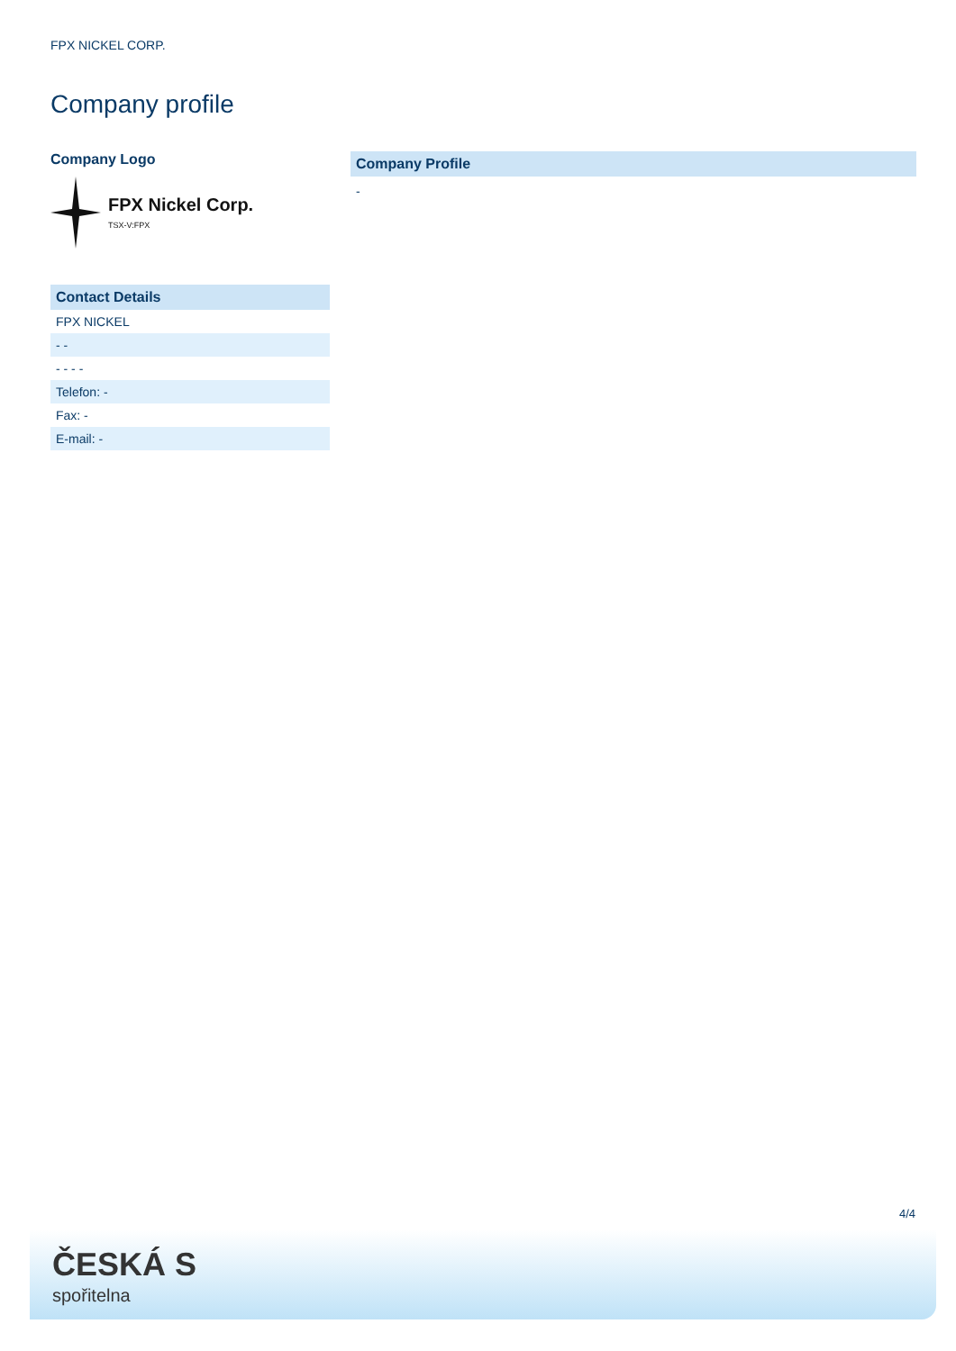FPX NICKEL CORP.
Company profile
Company Logo
FPX Nickel Corp.
TSX-V:FPX
| Contact Details |
| --- |
| FPX NICKEL |
| - - |
| - - - - |
| Telefon: - |
| Fax: - |
| E-mail: - |
Company Profile
-
4/4
ČESKÁ S
spořitelna